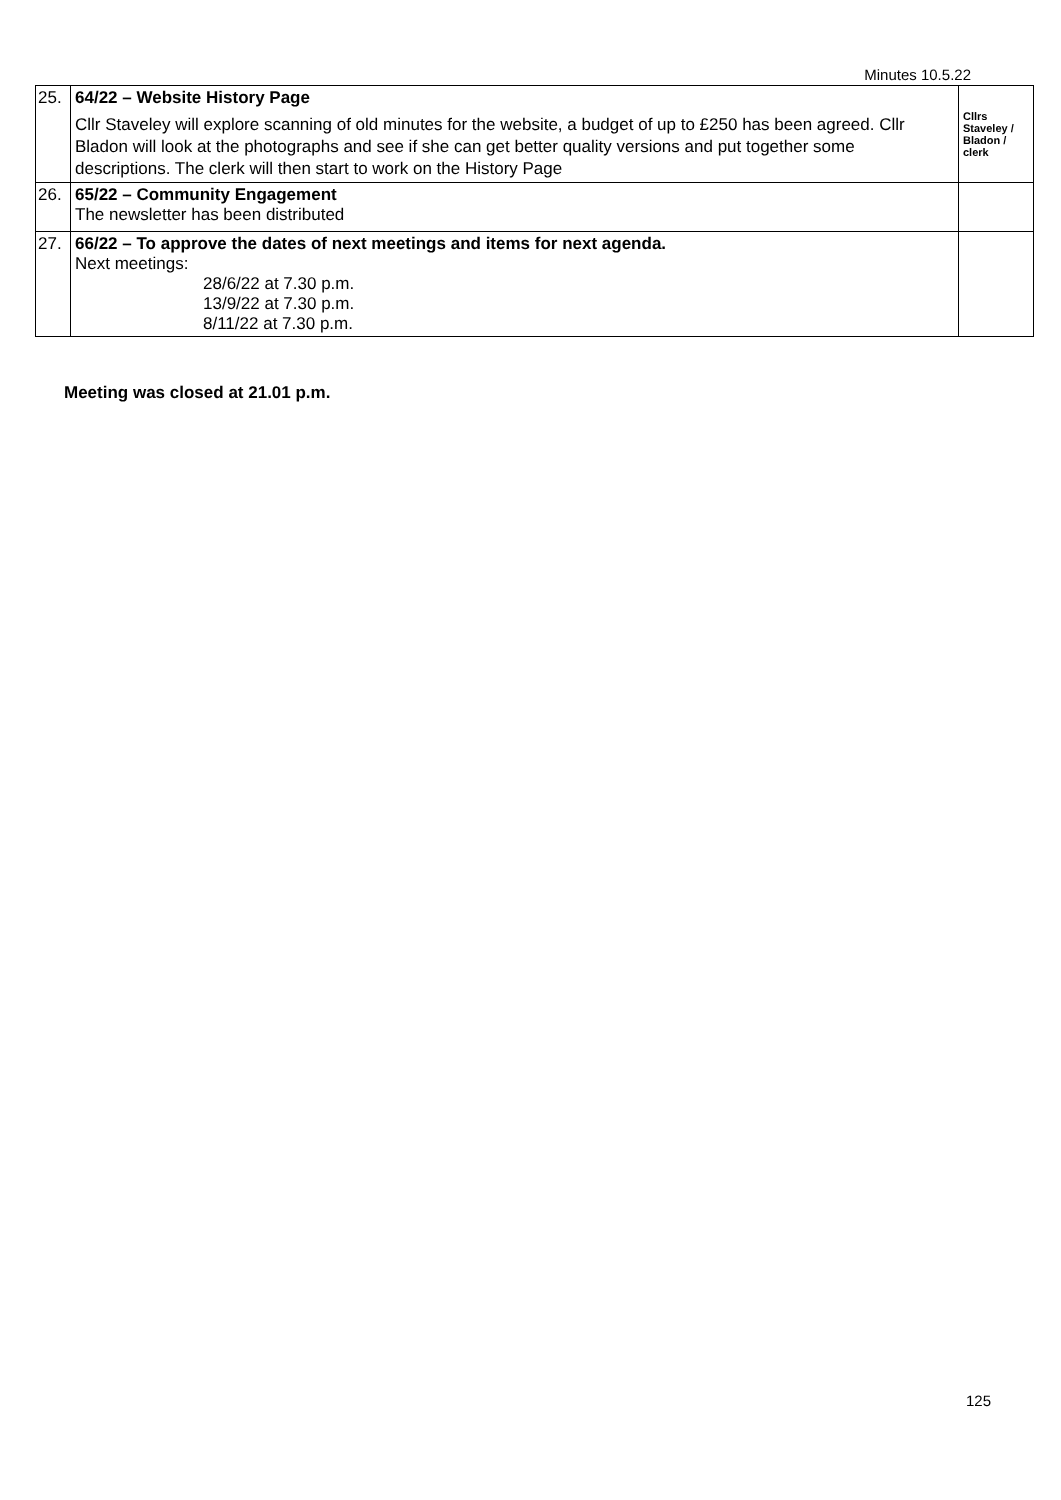Minutes 10.5.22
| 25. | 64/22 – Website History Page Cllr Staveley will explore scanning of old minutes for the website, a budget of up to £250 has been agreed. Cllr Bladon will look at the photographs and see if she can get better quality versions and put together some descriptions. The clerk will then start to work on the History Page | Cllrs Staveley / Bladon / clerk |
| 26. | 65/22 – Community Engagement The newsletter has been distributed | |
| 27. | 66/22 – To approve the dates of next meetings and items for next agenda. Next meetings: 28/6/22 at 7.30 p.m. 13/9/22 at 7.30 p.m. 8/11/22 at 7.30 p.m. | |
Meeting was closed at 21.01 p.m.
125